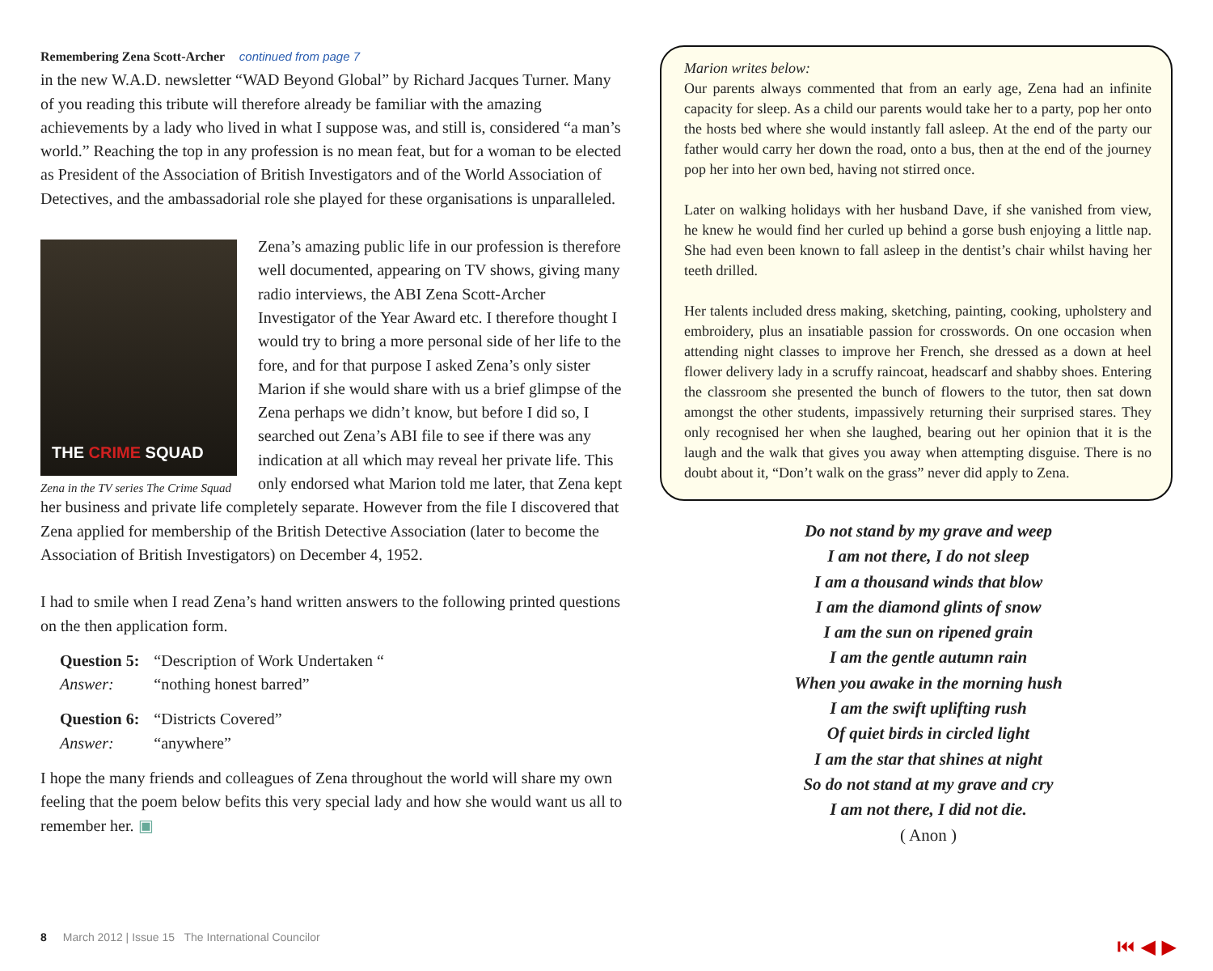Remembering Zena Scott-Archer continued from page 7
in the new W.A.D. newsletter “WAD Beyond Global” by Richard Jacques Turner. Many of you reading this tribute will therefore already be familiar with the amazing achievements by a lady who lived in what I suppose was, and still is, considered “a man’s world.” Reaching the top in any profession is no mean feat, but for a woman to be elected as President of the Association of British Investigators and of the World Association of Detectives, and the ambassadorial role she played for these organisations is unparalleled.
THE CRIME SQUAD
Zena in the TV series The Crime Squad
Zena’s amazing public life in our profession is therefore well documented, appearing on TV shows, giving many radio interviews, the ABI Zena Scott-Archer Investigator of the Year Award etc. I therefore thought I would try to bring a more personal side of her life to the fore, and for that purpose I asked Zena’s only sister Marion if she would share with us a brief glimpse of the Zena perhaps we didn’t know, but before I did so, I searched out Zena’s ABI file to see if there was any indication at all which may reveal her private life. This only endorsed what Marion told me later, that Zena kept her business and private life completely separate. However from the file I discovered that Zena applied for membership of the British Detective Association (later to become the Association of British Investigators) on December 4, 1952.
I had to smile when I read Zena’s hand written answers to the following printed questions on the then application form.
| Question 5: | “Description of Work Undertaken “ |
| Answer: | “nothing honest barred” |
| Question 6: | “Districts Covered” |
| Answer: | “anywhere” |
I hope the many friends and colleagues of Zena throughout the world will share my own feeling that the poem below befits this very special lady and how she would want us all to remember her. ▣
Marion writes below:
Our parents always commented that from an early age, Zena had an infinite capacity for sleep. As a child our parents would take her to a party, pop her onto the hosts bed where she would instantly fall asleep. At the end of the party our father would carry her down the road, onto a bus, then at the end of the journey pop her into her own bed, having not stirred once.
Later on walking holidays with her husband Dave, if she vanished from view, he knew he would find her curled up behind a gorse bush enjoying a little nap. She had even been known to fall asleep in the dentist’s chair whilst having her teeth drilled.
Her talents included dress making, sketching, painting, cooking, upholstery and embroidery, plus an insatiable passion for crosswords. On one occasion when attending night classes to improve her French, she dressed as a down at heel flower delivery lady in a scruffy raincoat, headscarf and shabby shoes. Entering the classroom she presented the bunch of flowers to the tutor, then sat down amongst the other students, impassively returning their surprised stares. They only recognised her when she laughed, bearing out her opinion that it is the laugh and the walk that gives you away when attempting disguise. There is no doubt about it, “Don’t walk on the grass” never did apply to Zena.
Do not stand by my grave and weep
I am not there, I do not sleep
I am a thousand winds that blow
I am the diamond glints of snow
I am the sun on ripened grain
I am the gentle autumn rain
When you awake in the morning hush
I am the swift uplifting rush
Of quiet birds in circled light
I am the star that shines at night
So do not stand at my grave and cry
I am not there, I did not die.
( Anon )
8 March 2012 | Issue 15 The International Councilor
⏮ ◀ ▶